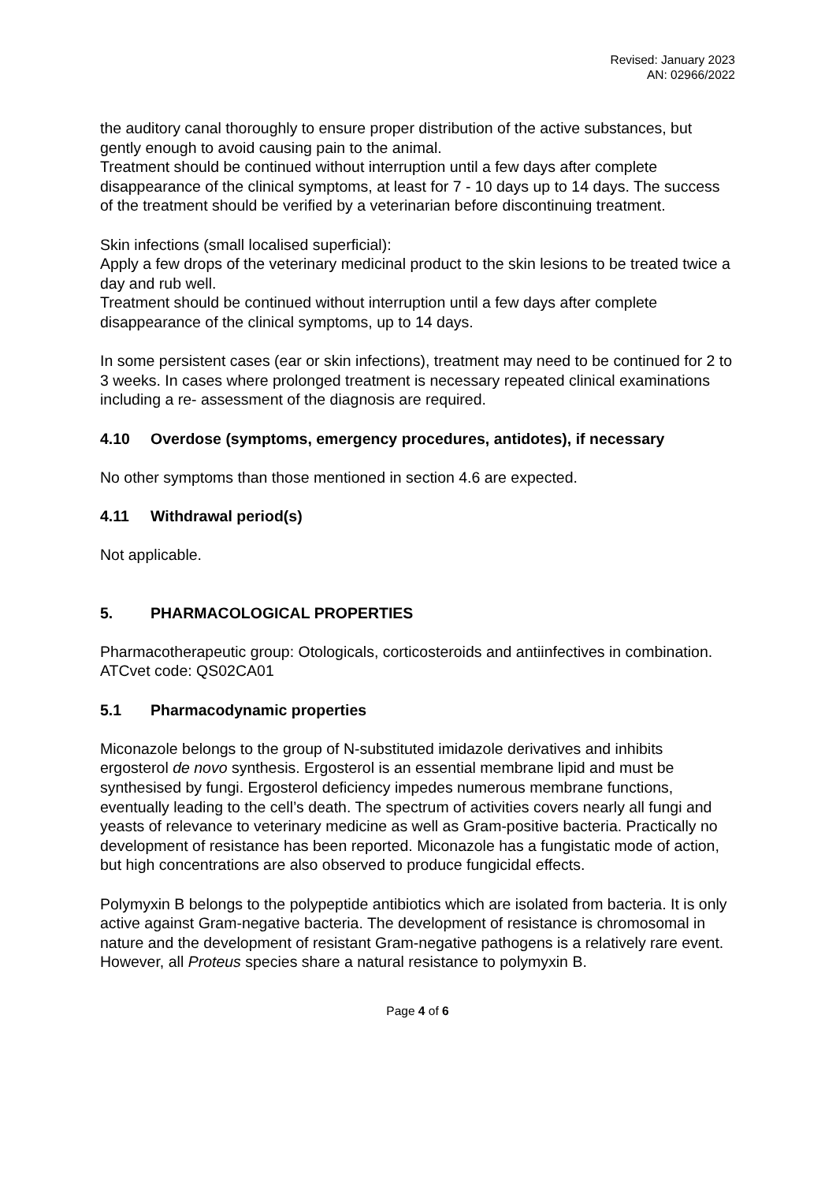Revised: January 2023
AN: 02966/2022
the auditory canal thoroughly to ensure proper distribution of the active substances, but gently enough to avoid causing pain to the animal.
Treatment should be continued without interruption until a few days after complete disappearance of the clinical symptoms, at least for 7 - 10 days up to 14 days. The success of the treatment should be verified by a veterinarian before discontinuing treatment.
Skin infections (small localised superficial):
Apply a few drops of the veterinary medicinal product to the skin lesions to be treated twice a day and rub well.
Treatment should be continued without interruption until a few days after complete disappearance of the clinical symptoms, up to 14 days.
In some persistent cases (ear or skin infections), treatment may need to be continued for 2 to 3 weeks. In cases where prolonged treatment is necessary repeated clinical examinations including a re- assessment of the diagnosis are required.
4.10 Overdose (symptoms, emergency procedures, antidotes), if necessary
No other symptoms than those mentioned in section 4.6 are expected.
4.11 Withdrawal period(s)
Not applicable.
5. PHARMACOLOGICAL PROPERTIES
Pharmacotherapeutic group: Otologicals, corticosteroids and antiinfectives in combination.
ATCvet code: QS02CA01
5.1 Pharmacodynamic properties
Miconazole belongs to the group of N-substituted imidazole derivatives and inhibits ergosterol de novo synthesis. Ergosterol is an essential membrane lipid and must be synthesised by fungi. Ergosterol deficiency impedes numerous membrane functions, eventually leading to the cell’s death. The spectrum of activities covers nearly all fungi and yeasts of relevance to veterinary medicine as well as Gram-positive bacteria. Practically no development of resistance has been reported. Miconazole has a fungistatic mode of action, but high concentrations are also observed to produce fungicidal effects.
Polymyxin B belongs to the polypeptide antibiotics which are isolated from bacteria. It is only active against Gram-negative bacteria. The development of resistance is chromosomal in nature and the development of resistant Gram-negative pathogens is a relatively rare event. However, all Proteus species share a natural resistance to polymyxin B.
Page 4 of 6